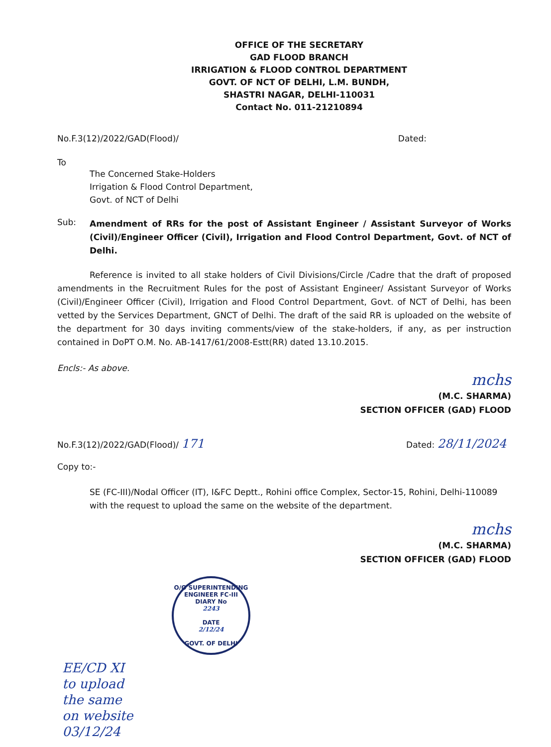OFFICE OF THE SECRETARY
GAD FLOOD BRANCH
IRRIGATION & FLOOD CONTROL DEPARTMENT
GOVT. OF NCT OF DELHI, L.M. BUNDH,
SHASTRI NAGAR, DELHI-110031
Contact No. 011-21210894
No.F.3(12)/2022/GAD(Flood)/ Dated:
To
The Concerned Stake-Holders
Irrigation & Flood Control Department,
Govt. of NCT of Delhi
Sub: Amendment of RRs for the post of Assistant Engineer / Assistant Surveyor of Works (Civil)/Engineer Officer (Civil), Irrigation and Flood Control Department, Govt. of NCT of Delhi.
Reference is invited to all stake holders of Civil Divisions/Circle /Cadre that the draft of proposed amendments in the Recruitment Rules for the post of Assistant Engineer/ Assistant Surveyor of Works (Civil)/Engineer Officer (Civil), Irrigation and Flood Control Department, Govt. of NCT of Delhi, has been vetted by the Services Department, GNCT of Delhi. The draft of the said RR is uploaded on the website of the department for 30 days inviting comments/view of the stake-holders, if any, as per instruction contained in DoPT O.M. No. AB-1417/61/2008-Estt(RR) dated 13.10.2015.
Encls:- As above.
mchs
(M.C. SHARMA)
SECTION OFFICER (GAD) FLOOD
No.F.3(12)/2022/GAD(Flood)/ 171 Dated: 28/11/2024
Copy to:-
SE (FC-III)/Nodal Officer (IT), I&FC Deptt., Rohini office Complex, Sector-15, Rohini, Delhi-110089 with the request to upload the same on the website of the department.
mchs
(M.C. SHARMA)
SECTION OFFICER (GAD) FLOOD
O/O SUPERINTENDING ENGINEER FC-III
DIARY No
2243
DATE
2/12/24
GOVT. OF DELHI
EE/CD XI
to upload
the same
on website
03/12/24